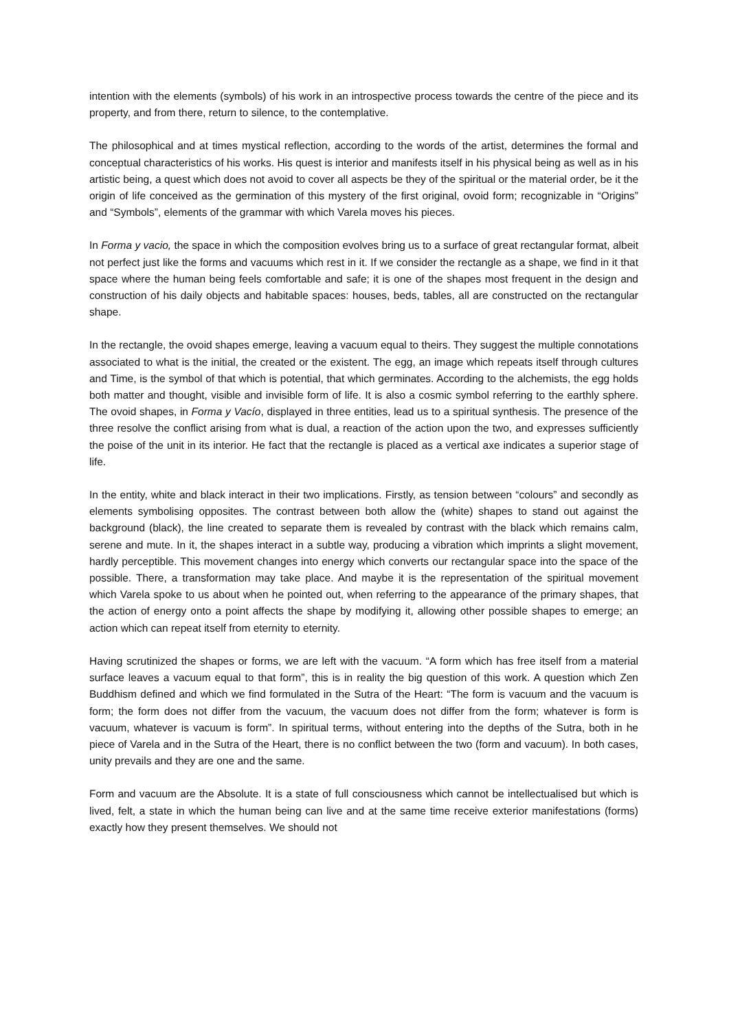intention with the elements (symbols) of his work in an introspective process towards the centre of the piece and its property, and from there, return to silence, to the contemplative.
The philosophical and at times mystical reflection, according to the words of the artist, determines the formal and conceptual characteristics of his works. His quest is interior and manifests itself in his physical being as well as in his artistic being, a quest which does not avoid to cover all aspects be they of the spiritual or the material order, be it the origin of life conceived as the germination of this mystery of the first original, ovoid form; recognizable in “Origins” and “Symbols”, elements of the grammar with which Varela moves his pieces.
In Forma y vacio, the space in which the composition evolves bring us to a surface of great rectangular format, albeit not perfect just like the forms and vacuums which rest in it. If we consider the rectangle as a shape, we find in it that space where the human being feels comfortable and safe; it is one of the shapes most frequent in the design and construction of his daily objects and habitable spaces: houses, beds, tables, all are constructed on the rectangular shape.
In the rectangle, the ovoid shapes emerge, leaving a vacuum equal to theirs. They suggest the multiple connotations associated to what is the initial, the created or the existent. The egg, an image which repeats itself through cultures and Time, is the symbol of that which is potential, that which germinates. According to the alchemists, the egg holds both matter and thought, visible and invisible form of life. It is also a cosmic symbol referring to the earthly sphere. The ovoid shapes, in Forma y Vacío, displayed in three entities, lead us to a spiritual synthesis. The presence of the three resolve the conflict arising from what is dual, a reaction of the action upon the two, and expresses sufficiently the poise of the unit in its interior. He fact that the rectangle is placed as a vertical axe indicates a superior stage of life.
In the entity, white and black interact in their two implications. Firstly, as tension between “colours” and secondly as elements symbolising opposites. The contrast between both allow the (white) shapes to stand out against the background (black), the line created to separate them is revealed by contrast with the black which remains calm, serene and mute. In it, the shapes interact in a subtle way, producing a vibration which imprints a slight movement, hardly perceptible. This movement changes into energy which converts our rectangular space into the space of the possible. There, a transformation may take place. And maybe it is the representation of the spiritual movement which Varela spoke to us about when he pointed out, when referring to the appearance of the primary shapes, that the action of energy onto a point affects the shape by modifying it, allowing other possible shapes to emerge; an action which can repeat itself from eternity to eternity.
Having scrutinized the shapes or forms, we are left with the vacuum. “A form which has free itself from a material surface leaves a vacuum equal to that form”, this is in reality the big question of this work. A question which Zen Buddhism defined and which we find formulated in the Sutra of the Heart: “The form is vacuum and the vacuum is form; the form does not differ from the vacuum, the vacuum does not differ from the form; whatever is form is vacuum, whatever is vacuum is form”. In spiritual terms, without entering into the depths of the Sutra, both in he piece of Varela and in the Sutra of the Heart, there is no conflict between the two (form and vacuum). In both cases, unity prevails and they are one and the same.
Form and vacuum are the Absolute. It is a state of full consciousness which cannot be intellectualised but which is lived, felt, a state in which the human being can live and at the same time receive exterior manifestations (forms) exactly how they present themselves. We should not